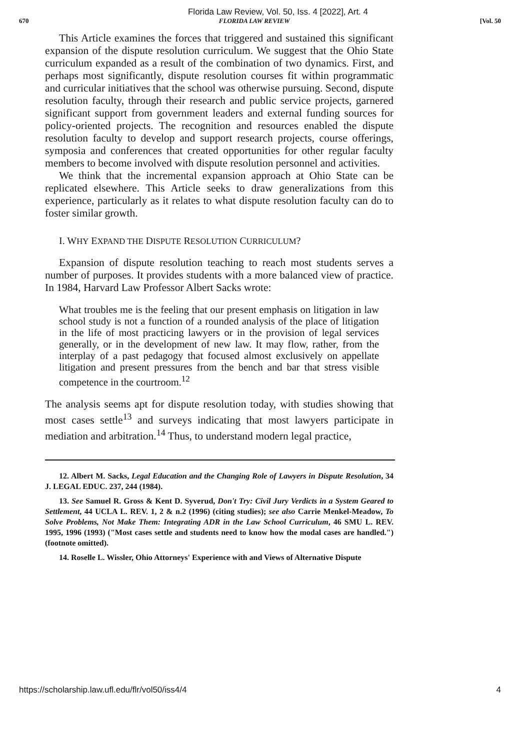Florida Law Review, Vol. 50, Iss. 4 [2022], Art. 4
670 FLORIDA LAW REVIEW [Vol. 50
This Article examines the forces that triggered and sustained this significant expansion of the dispute resolution curriculum. We suggest that the Ohio State curriculum expanded as a result of the combination of two dynamics. First, and perhaps most significantly, dispute resolution courses fit within programmatic and curricular initiatives that the school was otherwise pursuing. Second, dispute resolution faculty, through their research and public service projects, garnered significant support from government leaders and external funding sources for policy-oriented projects. The recognition and resources enabled the dispute resolution faculty to develop and support research projects, course offerings, symposia and conferences that created opportunities for other regular faculty members to become involved with dispute resolution personnel and activities.
We think that the incremental expansion approach at Ohio State can be replicated elsewhere. This Article seeks to draw generalizations from this experience, particularly as it relates to what dispute resolution faculty can do to foster similar growth.
I. WHY EXPAND THE DISPUTE RESOLUTION CURRICULUM?
Expansion of dispute resolution teaching to reach most students serves a number of purposes. It provides students with a more balanced view of practice. In 1984, Harvard Law Professor Albert Sacks wrote:
What troubles me is the feeling that our present emphasis on litigation in law school study is not a function of a rounded analysis of the place of litigation in the life of most practicing lawyers or in the provision of legal services generally, or in the development of new law. It may flow, rather, from the interplay of a past pedagogy that focused almost exclusively on appellate litigation and present pressures from the bench and bar that stress visible competence in the courtroom.<sup>12</sup>
The analysis seems apt for dispute resolution today, with studies showing that most cases settle<sup>13</sup> and surveys indicating that most lawyers participate in mediation and arbitration.<sup>14</sup> Thus, to understand modern legal practice,
12. Albert M. Sacks, Legal Education and the Changing Role of Lawyers in Dispute Resolution, 34 J. LEGAL EDUC. 237, 244 (1984).
13. See Samuel R. Gross & Kent D. Syverud, Don't Try: Civil Jury Verdicts in a System Geared to Settlement, 44 UCLA L. REV. 1, 2 & n.2 (1996) (citing studies); see also Carrie Menkel-Meadow, To Solve Problems, Not Make Them: Integrating ADR in the Law School Curriculum, 46 SMU L. REV. 1995, 1996 (1993) ("Most cases settle and students need to know how the modal cases are handled.") (footnote omitted).
14. Roselle L. Wissler, Ohio Attorneys' Experience with and Views of Alternative Dispute
https://scholarship.law.ufl.edu/flr/vol50/iss4/4 4